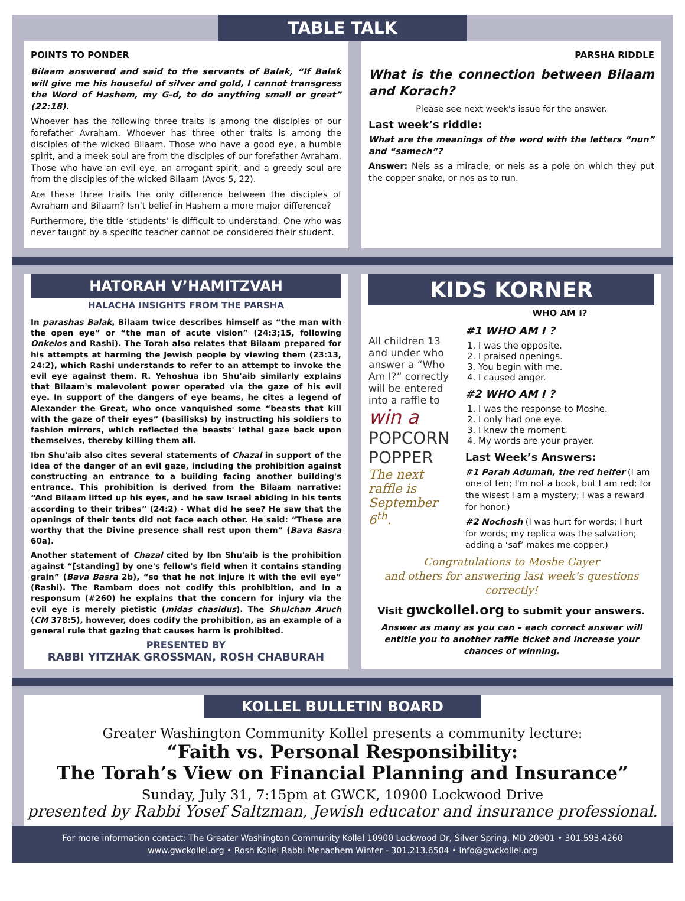TABLE TALK
POINTS TO PONDER
Bilaam answered and said to the servants of Balak, “If Balak will give me his houseful of silver and gold, I cannot transgress the Word of Hashem, my G-d, to do anything small or great” (22:18).
Whoever has the following three traits is among the disciples of our forefather Avraham. Whoever has three other traits is among the disciples of the wicked Bilaam. Those who have a good eye, a humble spirit, and a meek soul are from the disciples of our forefather Avraham. Those who have an evil eye, an arrogant spirit, and a greedy soul are from the disciples of the wicked Bilaam (Avos 5, 22).
Are these three traits the only difference between the disciples of Avraham and Bilaam? Isn’t belief in Hashem a more major difference?
Furthermore, the title ‘students’ is difficult to understand. One who was never taught by a specific teacher cannot be considered their student.
PARSHA RIDDLE
What is the connection between Bilaam and Korach?
Please see next week’s issue for the answer.
Last week’s riddle:
What are the meanings of the word with the letters “nun” and “samech”?
Answer: Neis as a miracle, or neis as a pole on which they put the copper snake, or nos as to run.
HATORAH V’HAMITZVAH
HALACHA INSIGHTS FROM THE PARSHA
In parashas Balak, Bilaam twice describes himself as “the man with the open eye” or “the man of acute vision” (24:3;15, following Onkelos and Rashi). The Torah also relates that Bilaam prepared for his attempts at harming the Jewish people by viewing them (23:13, 24:2), which Rashi understands to refer to an attempt to invoke the evil eye against them. R. Yehoshua ibn Shu'aib similarly explains that Bilaam's malevolent power operated via the gaze of his evil eye. In support of the dangers of eye beams, he cites a legend of Alexander the Great, who once vanquished some “beasts that kill with the gaze of their eyes” (basilisks) by instructing his soldiers to fashion mirrors, which reflected the beasts' lethal gaze back upon themselves, thereby killing them all.
Ibn Shu'aib also cites several statements of Chazal in support of the idea of the danger of an evil gaze, including the prohibition against constructing an entrance to a building facing another building's entrance. This prohibition is derived from the Bilaam narrative: “And Bilaam lifted up his eyes, and he saw Israel abiding in his tents according to their tribes” (24:2) - What did he see? He saw that the openings of their tents did not face each other. He said: “These are worthy that the Divine presence shall rest upon them” (Bava Basra 60a).
Another statement of Chazal cited by Ibn Shu'aib is the prohibition against “[standing] by one's fellow's field when it contains standing grain” (Bava Basra 2b), “so that he not injure it with the evil eye” (Rashi). The Rambam does not codify this prohibition, and in a responsum (#260) he explains that the concern for injury via the evil eye is merely pietistic (midas chasidus). The Shulchan Aruch (CM 378:5), however, does codify the prohibition, as an example of a general rule that gazing that causes harm is prohibited.
PRESENTED BY
RABBI YITZHAK GROSSMAN, ROSH CHABURAH
KIDS KORNER
All children 13 and under who answer a “Who Am I?” correctly will be entered into a raffle to win a
POPCORN POPPER
The next raffle is September 6<sup>th</sup>.
WHO AM I?
#1 WHO AM I ?
1. I was the opposite.
2. I praised openings.
3. You begin with me.
4. I caused anger.
#2 WHO AM I ?
1. I was the response to Moshe.
2. I only had one eye.
3. I knew the moment.
4. My words are your prayer.
Last Week’s Answers:
#1 Parah Adumah, the red heifer (I am one of ten; I'm not a book, but I am red; for the wisest I am a mystery; I was a reward for honor.)
#2 Nochosh (I was hurt for words; I hurt for words; my replica was the salvation; adding a ‘saf’ makes me copper.)
Congratulations to Moshe Gayer
and others for answering last week’s questions correctly!
Visit gwckollel.org to submit your answers.
Answer as many as you can – each correct answer will entitle you to another raffle ticket and increase your chances of winning.
KOLLEL BULLETIN BOARD
Greater Washington Community Kollel presents a community lecture:
“Faith vs. Personal Responsibility:
The Torah’s View on Financial Planning and Insurance”
Sunday, July 31, 7:15pm at GWCK, 10900 Lockwood Drive
presented by Rabbi Yosef Saltzman, Jewish educator and insurance professional.
For more information contact: The Greater Washington Community Kollel 10900 Lockwood Dr, Silver Spring, MD 20901 • 301.593.4260
www.gwckollel.org • Rosh Kollel Rabbi Menachem Winter - 301.213.6504 • info@gwckollel.org